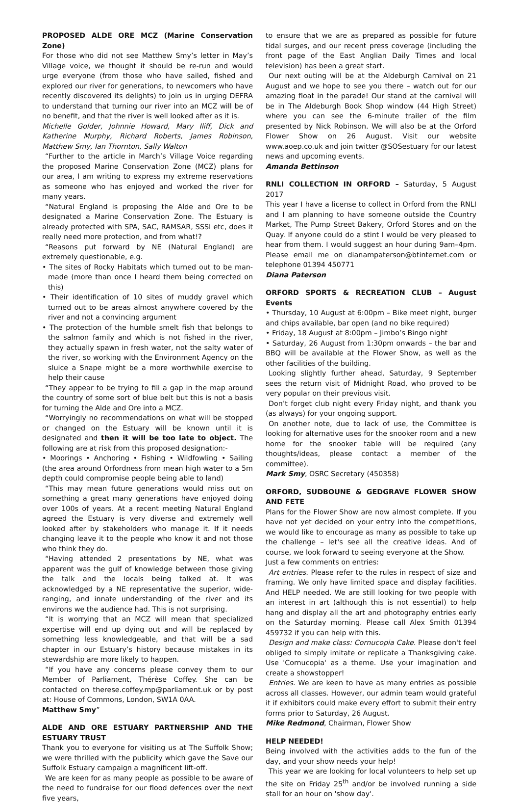PROPOSED ALDE ORE MCZ (Marine Conservation Zone)
For those who did not see Matthew Smy’s letter in May’s Village voice, we thought it should be re-run and would urge everyone (from those who have sailed, fished and explored our river for generations, to newcomers who have recently discovered its delights) to join us in urging DEFRA to understand that turning our river into an MCZ will be of no benefit, and that the river is well looked after as it is.
Michelle Golder, Johnnie Howard, Mary Iliff, Dick and Katherine Murphy, Richard Roberts, James Robinson, Matthew Smy, Ian Thornton, Sally Walton
“Further to the article in March’s Village Voice regarding the proposed Marine Conservation Zone (MCZ) plans for our area, I am writing to express my extreme reservations as someone who has enjoyed and worked the river for many years.
“Natural England is proposing the Alde and Ore to be designated a Marine Conservation Zone. The Estuary is already protected with SPA, SAC, RAMSAR, SSSI etc, does it really need more protection, and from what!?
“Reasons put forward by NE (Natural England) are extremely questionable, e.g.
• The sites of Rocky Habitats which turned out to be man-made (more than once I heard them being corrected on this)
• Their identification of 10 sites of muddy gravel which turned out to be areas almost anywhere covered by the river and not a convincing argument
• The protection of the humble smelt fish that belongs to the salmon family and which is not fished in the river, they actually spawn in fresh water, not the salty water of the river, so working with the Environment Agency on the sluice a Snape might be a more worthwhile exercise to help their cause
“They appear to be trying to fill a gap in the map around the country of some sort of blue belt but this is not a basis for turning the Alde and Ore into a MCZ.
“Worryingly no recommendations on what will be stopped or changed on the Estuary will be known until it is designated and then it will be too late to object. The following are at risk from this proposed designation:-
• Moorings • Anchoring • Fishing • Wildfowling • Sailing (the area around Orfordness from mean high water to a 5m depth could compromise people being able to land)
“This may mean future generations would miss out on something a great many generations have enjoyed doing over 100s of years. At a recent meeting Natural England agreed the Estuary is very diverse and extremely well looked after by stakeholders who manage it. If it needs changing leave it to the people who know it and not those who think they do.
“Having attended 2 presentations by NE, what was apparent was the gulf of knowledge between those giving the talk and the locals being talked at. It was acknowledged by a NE representative the superior, wide-ranging, and innate understanding of the river and its environs we the audience had. This is not surprising.
“It is worrying that an MCZ will mean that specialized expertise will end up dying out and will be replaced by something less knowledgeable, and that will be a sad chapter in our Estuary’s history because mistakes in its stewardship are more likely to happen.
“If you have any concerns please convey them to our Member of Parliament, Thérèse Coffey. She can be contacted on therese.coffey.mp@parliament.uk or by post at: House of Commons, London, SW1A 0AA.
Matthew Smy”
ALDE AND ORE ESTUARY PARTNERSHIP AND THE ESTUARY TRUST
Thank you to everyone for visiting us at The Suffolk Show; we were thrilled with the publicity which gave the Save our Suffolk Estuary campaign a magnificent lift-off.
We are keen for as many people as possible to be aware of the need to fundraise for our flood defences over the next five years,
to ensure that we are as prepared as possible for future tidal surges, and our recent press coverage (including the front page of the East Anglian Daily Times and local television) has been a great start.
Our next outing will be at the Aldeburgh Carnival on 21 August and we hope to see you there – watch out for our amazing float in the parade! Our stand at the carnival will be in The Aldeburgh Book Shop window (44 High Street) where you can see the 6-minute trailer of the film presented by Nick Robinson. We will also be at the Orford Flower Show on 26 August. Visit our website www.aoep.co.uk and join twitter @SOSestuary for our latest news and upcoming events.
Amanda Bettinson
RNLI COLLECTION IN ORFORD – Saturday, 5 August 2017
This year I have a license to collect in Orford from the RNLI and I am planning to have someone outside the Country Market, The Pump Street Bakery, Orford Stores and on the Quay. If anyone could do a stint I would be very pleased to hear from them. I would suggest an hour during 9am–4pm. Please email me on dianampaterson@btinternet.com or telephone 01394 450771
Diana Paterson
ORFORD SPORTS & RECREATION CLUB – August Events
• Thursday, 10 August at 6:00pm – Bike meet night, burger and chips available, bar open (and no bike required)
• Friday, 18 August at 8:00pm – Jimbo’s Bingo night
• Saturday, 26 August from 1:30pm onwards – the bar and BBQ will be available at the Flower Show, as well as the other facilities of the building.
Looking slightly further ahead, Saturday, 9 September sees the return visit of Midnight Road, who proved to be very popular on their previous visit.
Don’t forget club night every Friday night, and thank you (as always) for your ongoing support.
On another note, due to lack of use, the Committee is looking for alternative uses for the snooker room and a new home for the snooker table will be required (any thoughts/ideas, please contact a member of the committee).
Mark Smy, OSRC Secretary (450358)
ORFORD, SUDBOUNE & GEDGRAVE FLOWER SHOW AND FETE
Plans for the Flower Show are now almost complete. If you have not yet decided on your entry into the competitions, we would like to encourage as many as possible to take up the challenge – let's see all the creative ideas. And of course, we look forward to seeing everyone at the Show.
Just a few comments on entries:
Art entries. Please refer to the rules in respect of size and framing. We only have limited space and display facilities. And HELP needed. We are still looking for two people with an interest in art (although this is not essential) to help hang and display all the art and photography entries early on the Saturday morning. Please call Alex Smith 01394 459732 if you can help with this.
Design and make class: Cornucopia Cake. Please don't feel obliged to simply imitate or replicate a Thanksgiving cake. Use 'Cornucopia' as a theme. Use your imagination and create a showstopper!
Entries. We are keen to have as many entries as possible across all classes. However, our admin team would grateful it if exhibitors could make every effort to submit their entry forms prior to Saturday, 26 August.
Mike Redmond, Chairman, Flower Show
HELP NEEDED!
Being involved with the activities adds to the fun of the day, and your show needs your help!
This year we are looking for local volunteers to help set up the site on Friday 25<sup>th</sup> and/or be involved running a side stall for an hour on 'show day'.